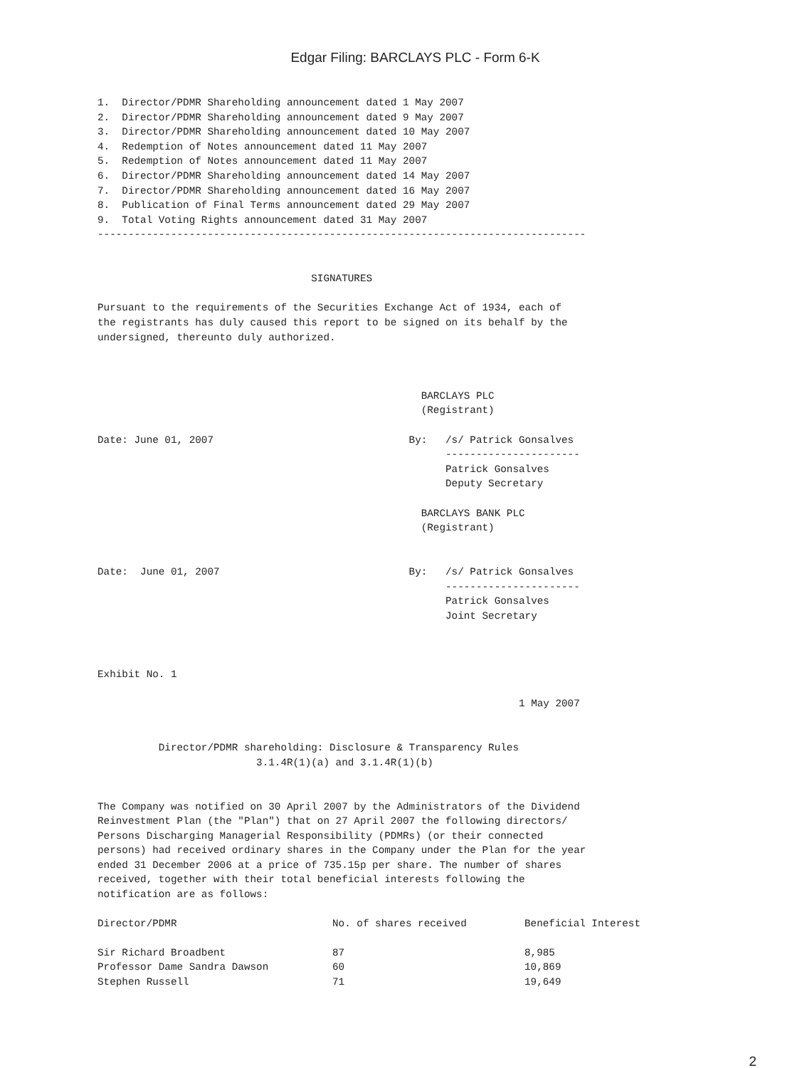Edgar Filing: BARCLAYS PLC - Form 6-K
1.  Director/PDMR Shareholding announcement dated 1 May 2007
2.  Director/PDMR Shareholding announcement dated 9 May 2007
3.  Director/PDMR Shareholding announcement dated 10 May 2007
4.  Redemption of Notes announcement dated 11 May 2007
5.  Redemption of Notes announcement dated 11 May 2007
6.  Director/PDMR Shareholding announcement dated 14 May 2007
7.  Director/PDMR Shareholding announcement dated 16 May 2007
8.  Publication of Final Terms announcement dated 29 May 2007
9.  Total Voting Rights announcement dated 31 May 2007
--------------------------------------------------------------------------------


                                   SIGNATURES

Pursuant to the requirements of the Securities Exchange Act of 1934, each of
the registrants has duly caused this report to be signed on its behalf by the
undersigned, thereunto duly authorized.



                                                     BARCLAYS PLC
                                                     (Registrant)

Date: June 01, 2007                                By:   /s/ Patrick Gonsalves
                                                         ----------------------
                                                         Patrick Gonsalves
                                                         Deputy Secretary

                                                     BARCLAYS BANK PLC
                                                     (Registrant)


Date:  June 01, 2007                               By:   /s/ Patrick Gonsalves
                                                         ----------------------
                                                         Patrick Gonsalves
                                                         Joint Secretary



Exhibit No. 1

                                                                     1 May 2007


          Director/PDMR shareholding: Disclosure & Transparency Rules
                          3.1.4R(1)(a) and 3.1.4R(1)(b)


The Company was notified on 30 April 2007 by the Administrators of the Dividend
Reinvestment Plan (the "Plan") that on 27 April 2007 the following directors/
Persons Discharging Managerial Responsibility (PDMRs) (or their connected
persons) had received ordinary shares in the Company under the Plan for the year
ended 31 December 2006 at a price of 735.15p per share. The number of shares
received, together with their total beneficial interests following the
notification are as follows:
| Director/PDMR | No. of shares received | Beneficial Interest |
| --- | --- | --- |
| Sir Richard Broadbent | 87 | 8,985 |
| Professor Dame Sandra Dawson | 60 | 10,869 |
| Stephen Russell | 71 | 19,649 |
2